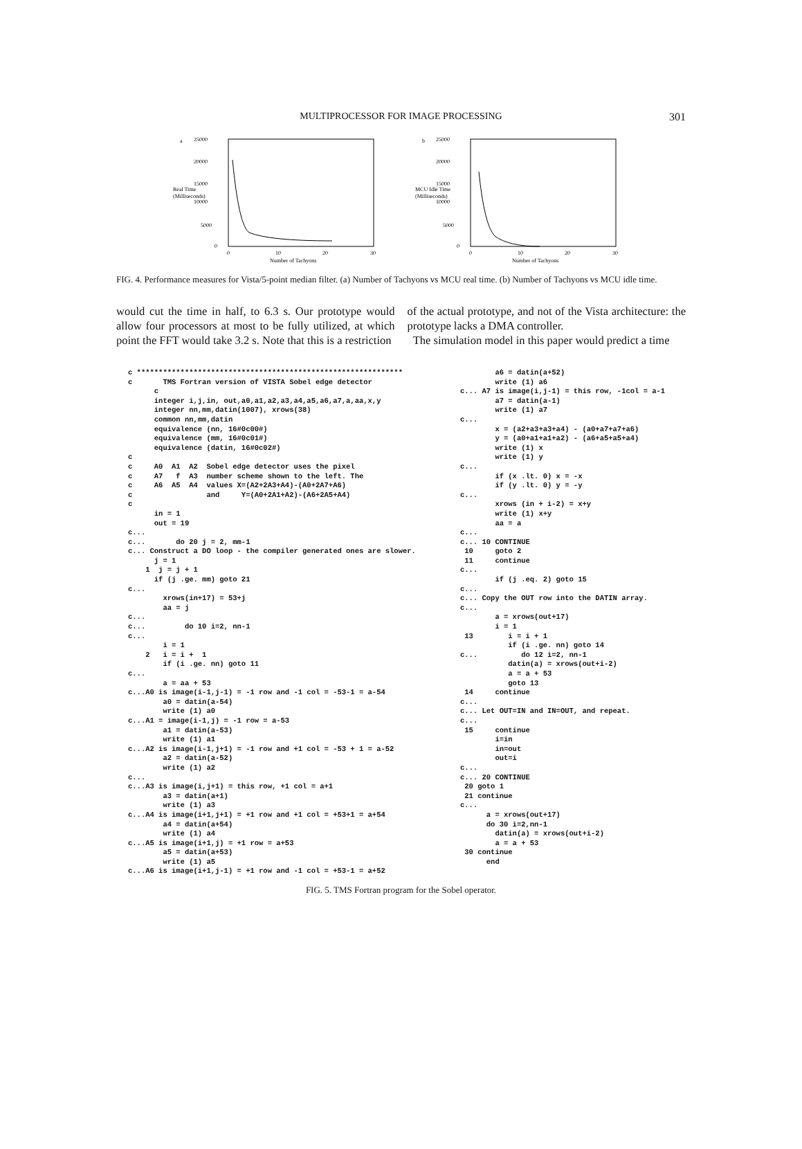MULTIPROCESSOR FOR IMAGE PROCESSING
301
a
25000
20000
15000
Real Time
(Milliseconds)
10000
5000
0
0
10
20
30
Number of Tachyons
b
25000
20000
15000
MCU Idle Time
(Milliseconds)
10000
5000
0
0
10
20
30
Number of Tachyons
FIG. 4. Performance measures for Vista/5-point median filter. (a) Number of Tachyons vs MCU real time. (b) Number of Tachyons vs MCU idle time.
would cut the time in half, to 6.3 s. Our prototype would allow four processors at most to be fully utilized, at which point the FFT would take 3.2 s. Note that this is a restriction
of the actual prototype, and not of the Vista architecture: the prototype lacks a DMA controller.
The simulation model in this paper would predict a time
c *************************************************************
c       TMS Fortran version of VISTA Sobel edge detector
      c
      integer i,j,in, out,a0,a1,a2,a3,a4,a5,a6,a7,a,aa,x,y
      integer nn,mm,datin(1007), xrows(38)
      common nn,mm,datin
      equivalence (nn, 16#0c00#)
      equivalence (mm, 16#0c01#)
      equivalence (datin, 16#0c02#)
c
c     A0  A1  A2  Sobel edge detector uses the pixel
c     A7   f  A3  number scheme shown to the left. The
c     A6  A5  A4  values X=(A2+2A3+A4)-(A0+2A7+A6)
c                 and     Y=(A0+2A1+A2)-(A6+2A5+A4)
c
      in = 1
      out = 19
c...
c...       do 20 j = 2, mm-1
c... Construct a DO loop - the compiler generated ones are slower.
      j = 1
    1  j = j + 1
      if (j .ge. mm) goto 21
c...
        xrows(in+17) = 53+j
        aa = j
c...
c...         do 10 i=2, nn-1
c...
        i = 1
    2   i = i +  1
        if (i .ge. nn) goto 11
c...
        a = aa + 53
c...A0 is image(i-1,j-1) = -1 row and -1 col = -53-1 = a-54
        a0 = datin(a-54)
        write (1) a0
c...A1 = image(i-1,j) = -1 row = a-53
        a1 = datin(a-53)
        write (1) a1
c...A2 is image(i-1,j+1) = -1 row and +1 col = -53 + 1 = a-52
        a2 = datin(a-52)
        write (1) a2
c...
c...A3 is image(i,j+1) = this row, +1 col = a+1
        a3 = datin(a+1)
        write (1) a3
c...A4 is image(i+1,j+1) = +1 row and +1 col = +53+1 = a+54
        a4 = datin(a+54)
        write (1) a4
c...A5 is image(i+1,j) = +1 row = a+53
        a5 = datin(a+53)
        write (1) a5
c...A6 is image(i+1,j-1) = +1 row and -1 col = +53-1 = a+52
        a6 = datin(a+52)
        write (1) a6
c... A7 is image(i,j-1) = this row, -1col = a-1
        a7 = datin(a-1)
        write (1) a7
c...
        x = (a2+a3+a3+a4) - (a0+a7+a7+a6)
        y = (a0+a1+a1+a2) - (a6+a5+a5+a4)
        write (1) x
        write (1) y
c...
        if (x .lt. 0) x = -x
        if (y .lt. 0) y = -y
c...
        xrows (in + i-2) = x+y
        write (1) x+y
        aa = a
c...
c... 10 CONTINUE
 10     goto 2
 11     continue
c...
        if (j .eq. 2) goto 15
c...
c... Copy the OUT row into the DATIN array.
c...
        a = xrows(out+17)
        i = 1
 13        i = i + 1
           if (i .ge. nn) goto 14
c...          do 12 i=2, nn-1
           datin(a) = xrows(out+i-2)
           a = a + 53
           goto 13
 14     continue
c...
c... Let OUT=IN and IN=OUT, and repeat.
c...
 15     continue
        i=in
        in=out
        out=i
c...
c... 20 CONTINUE
 20 goto 1
 21 continue
c...
      a = xrows(out+17)
      do 30 i=2,nn-1
        datin(a) = xrows(out+i-2)
        a = a + 53
 30 continue
      end
FIG. 5. TMS Fortran program for the Sobel operator.